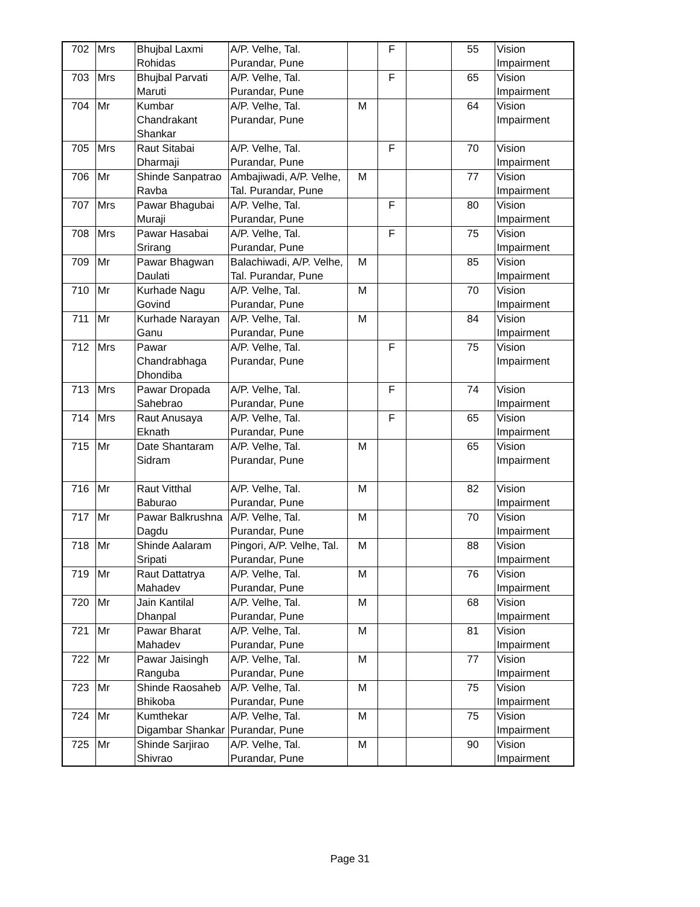| 702 | Mrs | Bhujbal Laxmi Rohidas | A/P. Velhe, Tal. Purandar, Pune | | F | | 55 | Vision Impairment |
| 703 | Mrs | Bhujbal Parvati Maruti | A/P. Velhe, Tal. Purandar, Pune | | F | | 65 | Vision Impairment |
| 704 | Mr | Kumbar Chandrakant Shankar | A/P. Velhe, Tal. Purandar, Pune | M | | | 64 | Vision Impairment |
| 705 | Mrs | Raut Sitabai Dharmaji | A/P. Velhe, Tal. Purandar, Pune | | F | | 70 | Vision Impairment |
| 706 | Mr | Shinde Sanpatrao Ravba | Ambajiwadi, A/P. Velhe, Tal. Purandar, Pune | M | | | 77 | Vision Impairment |
| 707 | Mrs | Pawar Bhagubai Muraji | A/P. Velhe, Tal. Purandar, Pune | | F | | 80 | Vision Impairment |
| 708 | Mrs | Pawar Hasabai Srirang | A/P. Velhe, Tal. Purandar, Pune | | F | | 75 | Vision Impairment |
| 709 | Mr | Pawar Bhagwan Daulati | Balachiwadi, A/P. Velhe, Tal. Purandar, Pune | M | | | 85 | Vision Impairment |
| 710 | Mr | Kurhade Nagu Govind | A/P. Velhe, Tal. Purandar, Pune | M | | | 70 | Vision Impairment |
| 711 | Mr | Kurhade Narayan Ganu | A/P. Velhe, Tal. Purandar, Pune | M | | | 84 | Vision Impairment |
| 712 | Mrs | Pawar Chandrabhaga Dhondiba | A/P. Velhe, Tal. Purandar, Pune | | F | | 75 | Vision Impairment |
| 713 | Mrs | Pawar Dropada Sahebrao | A/P. Velhe, Tal. Purandar, Pune | | F | | 74 | Vision Impairment |
| 714 | Mrs | Raut Anusaya Eknath | A/P. Velhe, Tal. Purandar, Pune | | F | | 65 | Vision Impairment |
| 715 | Mr | Date Shantaram Sidram | A/P. Velhe, Tal. Purandar, Pune | M | | | 65 | Vision Impairment |
| 716 | Mr | Raut Vitthal Baburao | A/P. Velhe, Tal. Purandar, Pune | M | | | 82 | Vision Impairment |
| 717 | Mr | Pawar Balkrushna Dagdu | A/P. Velhe, Tal. Purandar, Pune | M | | | 70 | Vision Impairment |
| 718 | Mr | Shinde Aalaram Sripati | Pingori, A/P. Velhe, Tal. Purandar, Pune | M | | | 88 | Vision Impairment |
| 719 | Mr | Raut Dattatrya Mahadev | A/P. Velhe, Tal. Purandar, Pune | M | | | 76 | Vision Impairment |
| 720 | Mr | Jain Kantilal Dhanpal | A/P. Velhe, Tal. Purandar, Pune | M | | | 68 | Vision Impairment |
| 721 | Mr | Pawar Bharat Mahadev | A/P. Velhe, Tal. Purandar, Pune | M | | | 81 | Vision Impairment |
| 722 | Mr | Pawar Jaisingh Ranguba | A/P. Velhe, Tal. Purandar, Pune | M | | | 77 | Vision Impairment |
| 723 | Mr | Shinde Raosaheb Bhikoba | A/P. Velhe, Tal. Purandar, Pune | M | | | 75 | Vision Impairment |
| 724 | Mr | Kumthekar Digambar Shankar | A/P. Velhe, Tal. Purandar, Pune | M | | | 75 | Vision Impairment |
| 725 | Mr | Shinde Sarjirao Shivrao | A/P. Velhe, Tal. Purandar, Pune | M | | | 90 | Vision Impairment |
Page 31